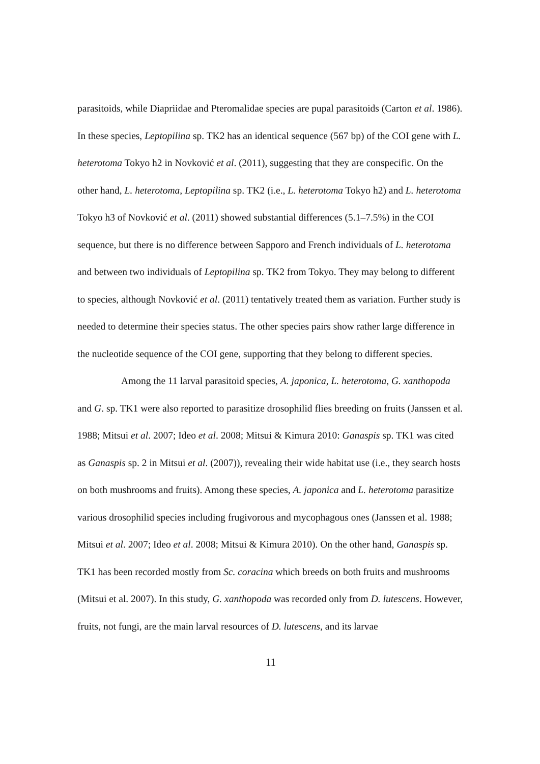parasitoids, while Diapriidae and Pteromalidae species are pupal parasitoids (Carton et al. 1986). In these species, Leptopilina sp. TK2 has an identical sequence (567 bp) of the COI gene with L. heterotoma Tokyo h2 in Novković et al. (2011), suggesting that they are conspecific. On the other hand, L. heterotoma, Leptopilina sp. TK2 (i.e., L. heterotoma Tokyo h2) and L. heterotoma Tokyo h3 of Novković et al. (2011) showed substantial differences (5.1–7.5%) in the COI sequence, but there is no difference between Sapporo and French individuals of L. heterotoma and between two individuals of Leptopilina sp. TK2 from Tokyo. They may belong to different to species, although Novković et al. (2011) tentatively treated them as variation. Further study is needed to determine their species status. The other species pairs show rather large difference in the nucleotide sequence of the COI gene, supporting that they belong to different species.
Among the 11 larval parasitoid species, A. japonica, L. heterotoma, G. xanthopoda and G. sp. TK1 were also reported to parasitize drosophilid flies breeding on fruits (Janssen et al. 1988; Mitsui et al. 2007; Ideo et al. 2008; Mitsui & Kimura 2010: Ganaspis sp. TK1 was cited as Ganaspis sp. 2 in Mitsui et al. (2007)), revealing their wide habitat use (i.e., they search hosts on both mushrooms and fruits). Among these species, A. japonica and L. heterotoma parasitize various drosophilid species including frugivorous and mycophagous ones (Janssen et al. 1988; Mitsui et al. 2007; Ideo et al. 2008; Mitsui & Kimura 2010). On the other hand, Ganaspis sp. TK1 has been recorded mostly from Sc. coracina which breeds on both fruits and mushrooms (Mitsui et al. 2007). In this study, G. xanthopoda was recorded only from D. lutescens. However, fruits, not fungi, are the main larval resources of D. lutescens, and its larvae
11